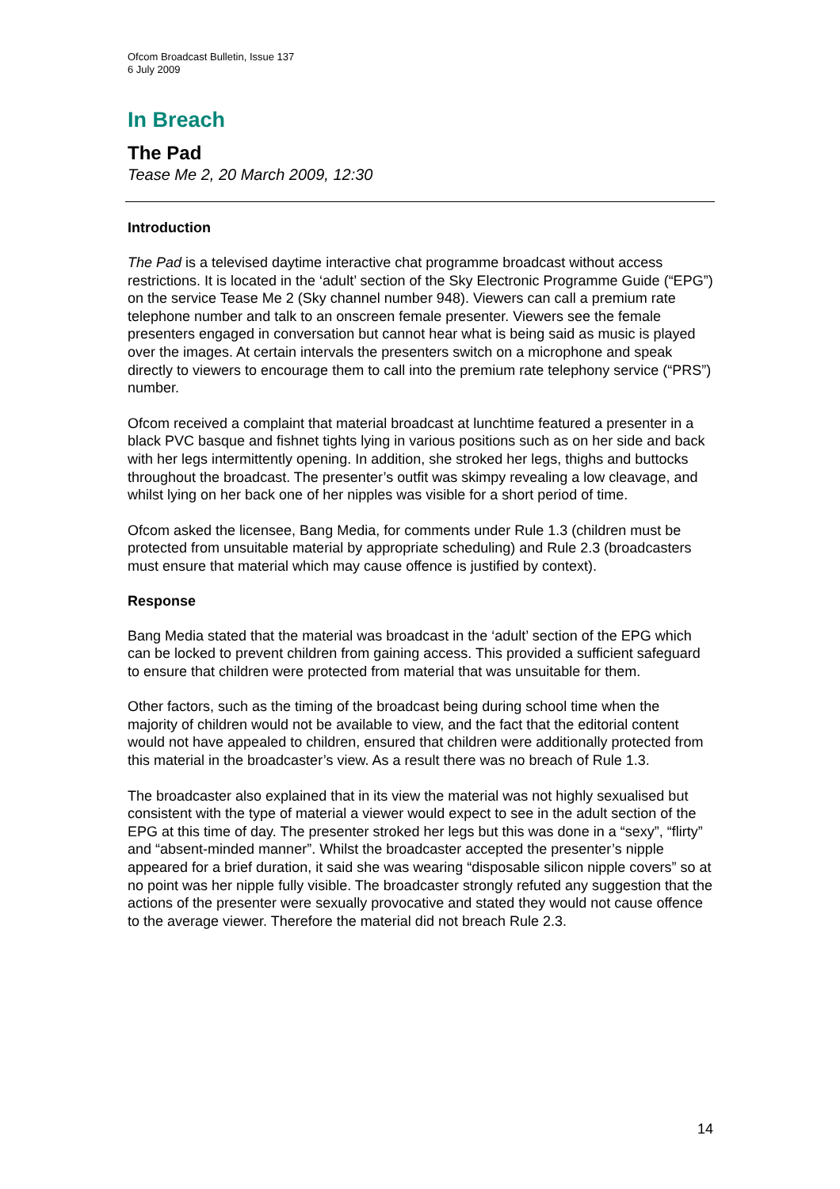Ofcom Broadcast Bulletin, Issue 137
6 July 2009
In Breach
The Pad
Tease Me 2, 20 March 2009, 12:30
Introduction
The Pad is a televised daytime interactive chat programme broadcast without access restrictions. It is located in the ‘adult’ section of the Sky Electronic Programme Guide (“EPG”) on the service Tease Me 2 (Sky channel number 948). Viewers can call a premium rate telephone number and talk to an onscreen female presenter. Viewers see the female presenters engaged in conversation but cannot hear what is being said as music is played over the images. At certain intervals the presenters switch on a microphone and speak directly to viewers to encourage them to call into the premium rate telephony service (“PRS”) number.
Ofcom received a complaint that material broadcast at lunchtime featured a presenter in a black PVC basque and fishnet tights lying in various positions such as on her side and back with her legs intermittently opening. In addition, she stroked her legs, thighs and buttocks throughout the broadcast. The presenter’s outfit was skimpy revealing a low cleavage, and whilst lying on her back one of her nipples was visible for a short period of time.
Ofcom asked the licensee, Bang Media, for comments under Rule 1.3 (children must be protected from unsuitable material by appropriate scheduling) and Rule 2.3 (broadcasters must ensure that material which may cause offence is justified by context).
Response
Bang Media stated that the material was broadcast in the ‘adult’ section of the EPG which can be locked to prevent children from gaining access. This provided a sufficient safeguard to ensure that children were protected from material that was unsuitable for them.
Other factors, such as the timing of the broadcast being during school time when the majority of children would not be available to view, and the fact that the editorial content would not have appealed to children, ensured that children were additionally protected from this material in the broadcaster’s view. As a result there was no breach of Rule 1.3.
The broadcaster also explained that in its view the material was not highly sexualised but consistent with the type of material a viewer would expect to see in the adult section of the EPG at this time of day. The presenter stroked her legs but this was done in a “sexy”, “flirty” and “absent-minded manner”. Whilst the broadcaster accepted the presenter’s nipple appeared for a brief duration, it said she was wearing “disposable silicon nipple covers” so at no point was her nipple fully visible. The broadcaster strongly refuted any suggestion that the actions of the presenter were sexually provocative and stated they would not cause offence to the average viewer. Therefore the material did not breach Rule 2.3.
14